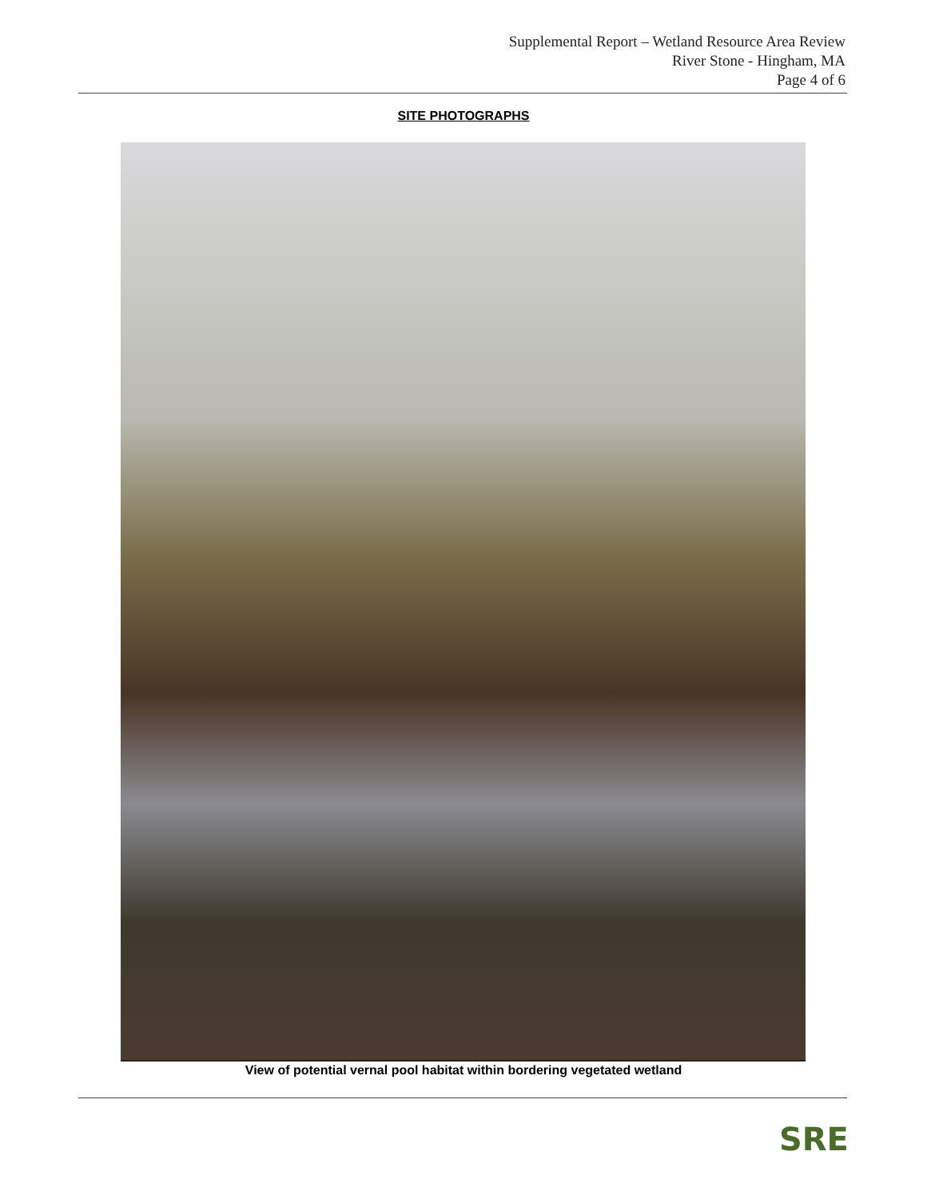Supplemental Report – Wetland Resource Area Review
River Stone - Hingham, MA
Page 4 of 6
SITE PHOTOGRAPHS
View of potential vernal pool habitat within bordering vegetated wetland
SRE